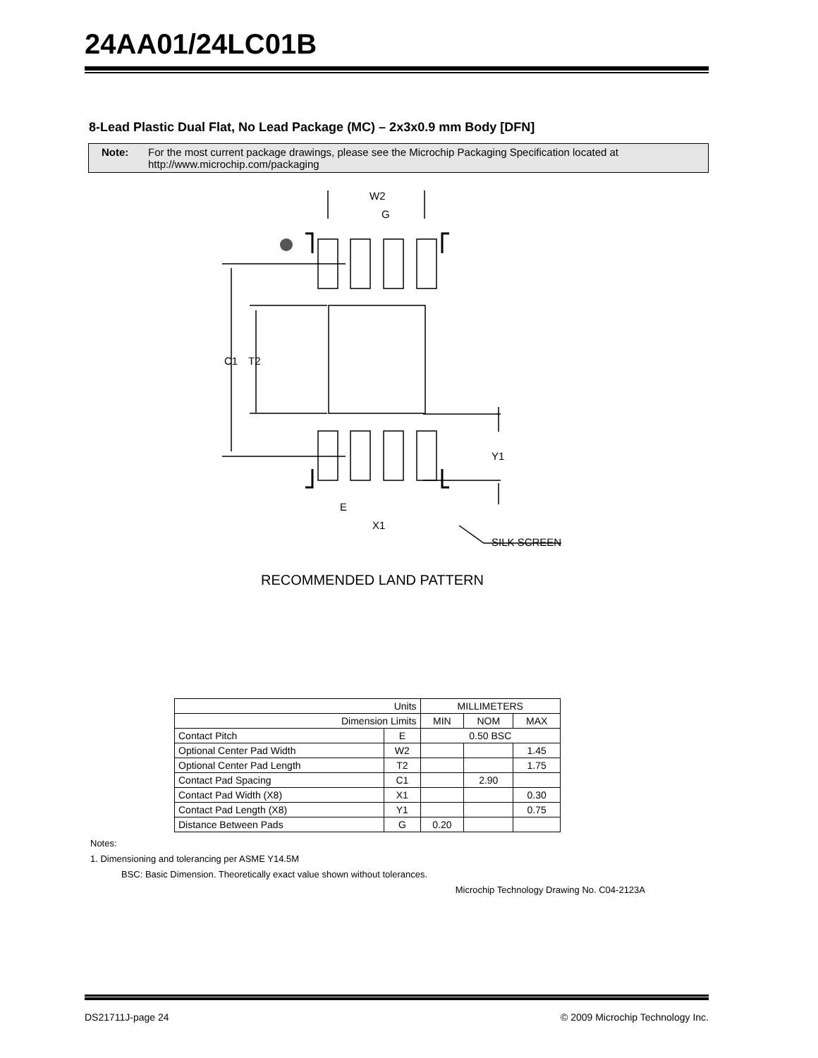24AA01/24LC01B
8-Lead Plastic Dual Flat, No Lead Package (MC) – 2x3x0.9 mm Body [DFN]
Note: For the most current package drawings, please see the Microchip Packaging Specification located at http://www.microchip.com/packaging
W2
G
C1
T2
Y1
E
X1
SILK SCREEN
RECOMMENDED LAND PATTERN
| Units | | MILLIMETERS | | |
| --- | --- | --- | --- | --- |
| Dimension Limits | | MIN | NOM | MAX |
| Contact Pitch | E | 0.50 BSC | | |
| Optional Center Pad Width | W2 | | | 1.45 |
| Optional Center Pad Length | T2 | | | 1.75 |
| Contact Pad Spacing | C1 | | 2.90 | |
| Contact Pad Width (X8) | X1 | | | 0.30 |
| Contact Pad Length (X8) | Y1 | | | 0.75 |
| Distance Between Pads | G | 0.20 | | |
Notes:
1. Dimensioning and tolerancing per ASME Y14.5M
BSC: Basic Dimension. Theoretically exact value shown without tolerances.
Microchip Technology Drawing No. C04-2123A
DS21711J-page 24 © 2009 Microchip Technology Inc.